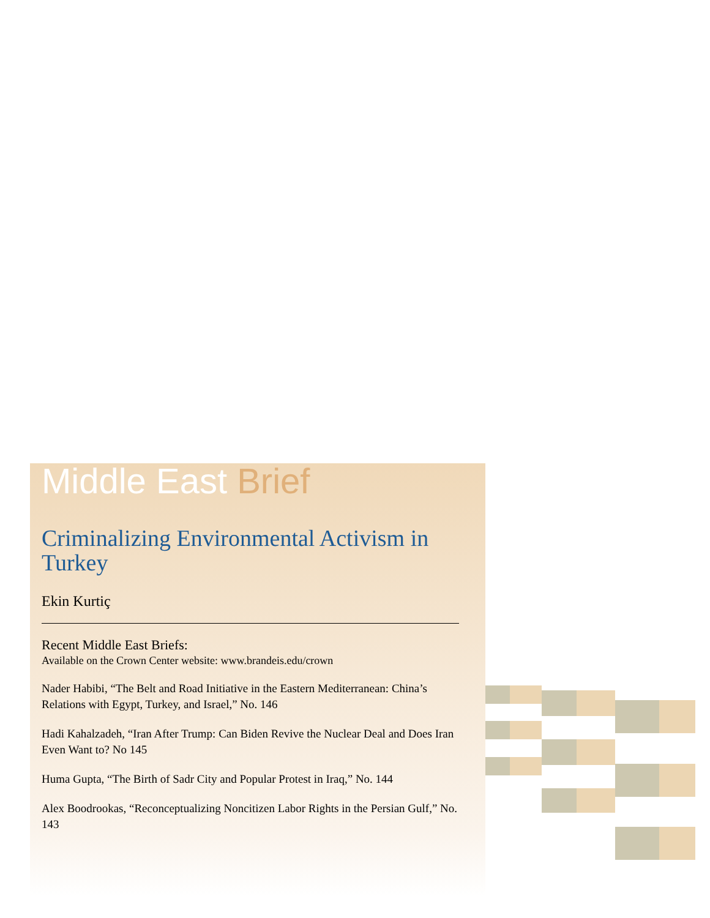Middle East Brief
Criminalizing Environmental Activism in Turkey
Ekin Kurtiç
Recent Middle East Briefs:
Available on the Crown Center website: www.brandeis.edu/crown
Nader Habibi, “The Belt and Road Initiative in the Eastern Mediterranean: China’s Relations with Egypt, Turkey, and Israel,” No. 146
Hadi Kahalzadeh, “Iran After Trump: Can Biden Revive the Nuclear Deal and Does Iran Even Want to? No 145
Huma Gupta, “The Birth of Sadr City and Popular Protest in Iraq,” No. 144
Alex Boodrookas, “Reconceptualizing Noncitizen Labor Rights in the Persian Gulf,” No. 143